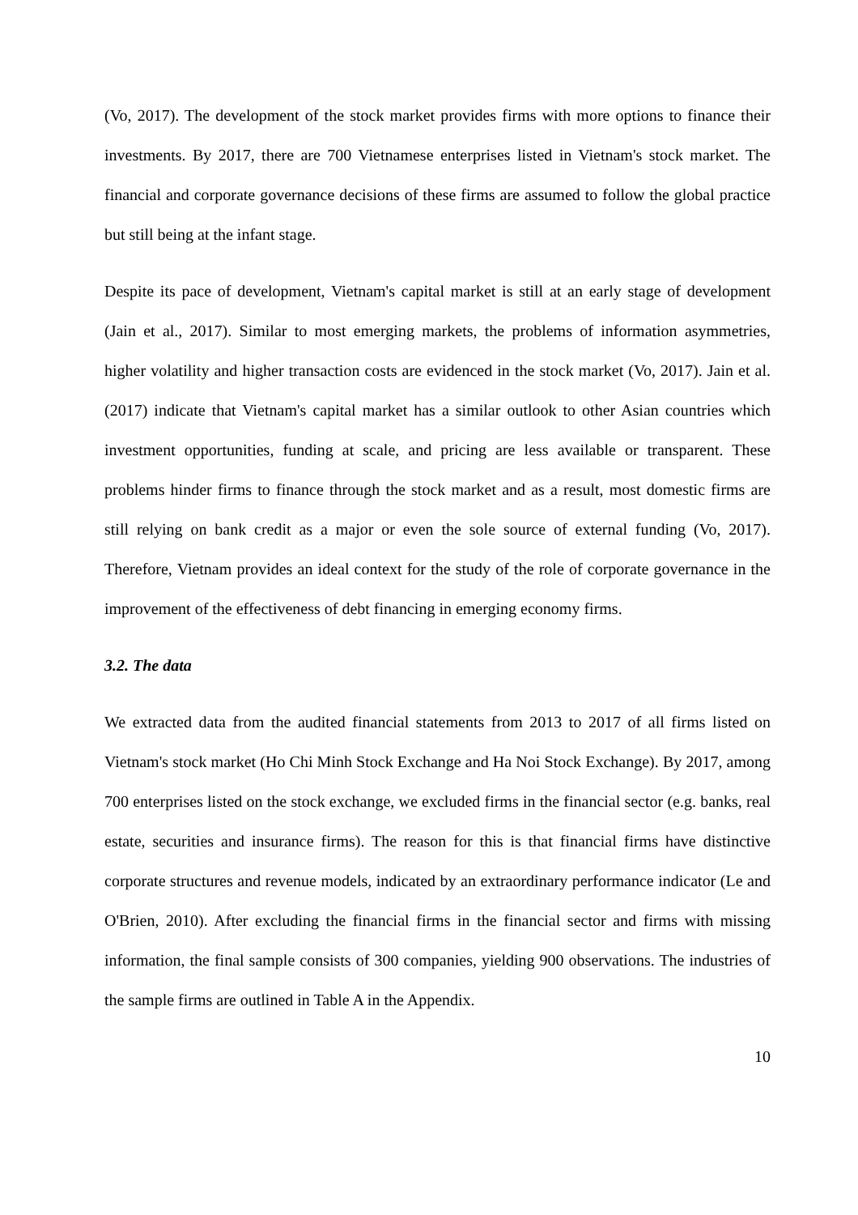(Vo, 2017). The development of the stock market provides firms with more options to finance their investments. By 2017, there are 700 Vietnamese enterprises listed in Vietnam's stock market. The financial and corporate governance decisions of these firms are assumed to follow the global practice but still being at the infant stage.
Despite its pace of development, Vietnam's capital market is still at an early stage of development (Jain et al., 2017). Similar to most emerging markets, the problems of information asymmetries, higher volatility and higher transaction costs are evidenced in the stock market (Vo, 2017). Jain et al. (2017) indicate that Vietnam's capital market has a similar outlook to other Asian countries which investment opportunities, funding at scale, and pricing are less available or transparent. These problems hinder firms to finance through the stock market and as a result, most domestic firms are still relying on bank credit as a major or even the sole source of external funding (Vo, 2017). Therefore, Vietnam provides an ideal context for the study of the role of corporate governance in the improvement of the effectiveness of debt financing in emerging economy firms.
3.2. The data
We extracted data from the audited financial statements from 2013 to 2017 of all firms listed on Vietnam's stock market (Ho Chi Minh Stock Exchange and Ha Noi Stock Exchange). By 2017, among 700 enterprises listed on the stock exchange, we excluded firms in the financial sector (e.g. banks, real estate, securities and insurance firms). The reason for this is that financial firms have distinctive corporate structures and revenue models, indicated by an extraordinary performance indicator (Le and O'Brien, 2010). After excluding the financial firms in the financial sector and firms with missing information, the final sample consists of 300 companies, yielding 900 observations. The industries of the sample firms are outlined in Table A in the Appendix.
10